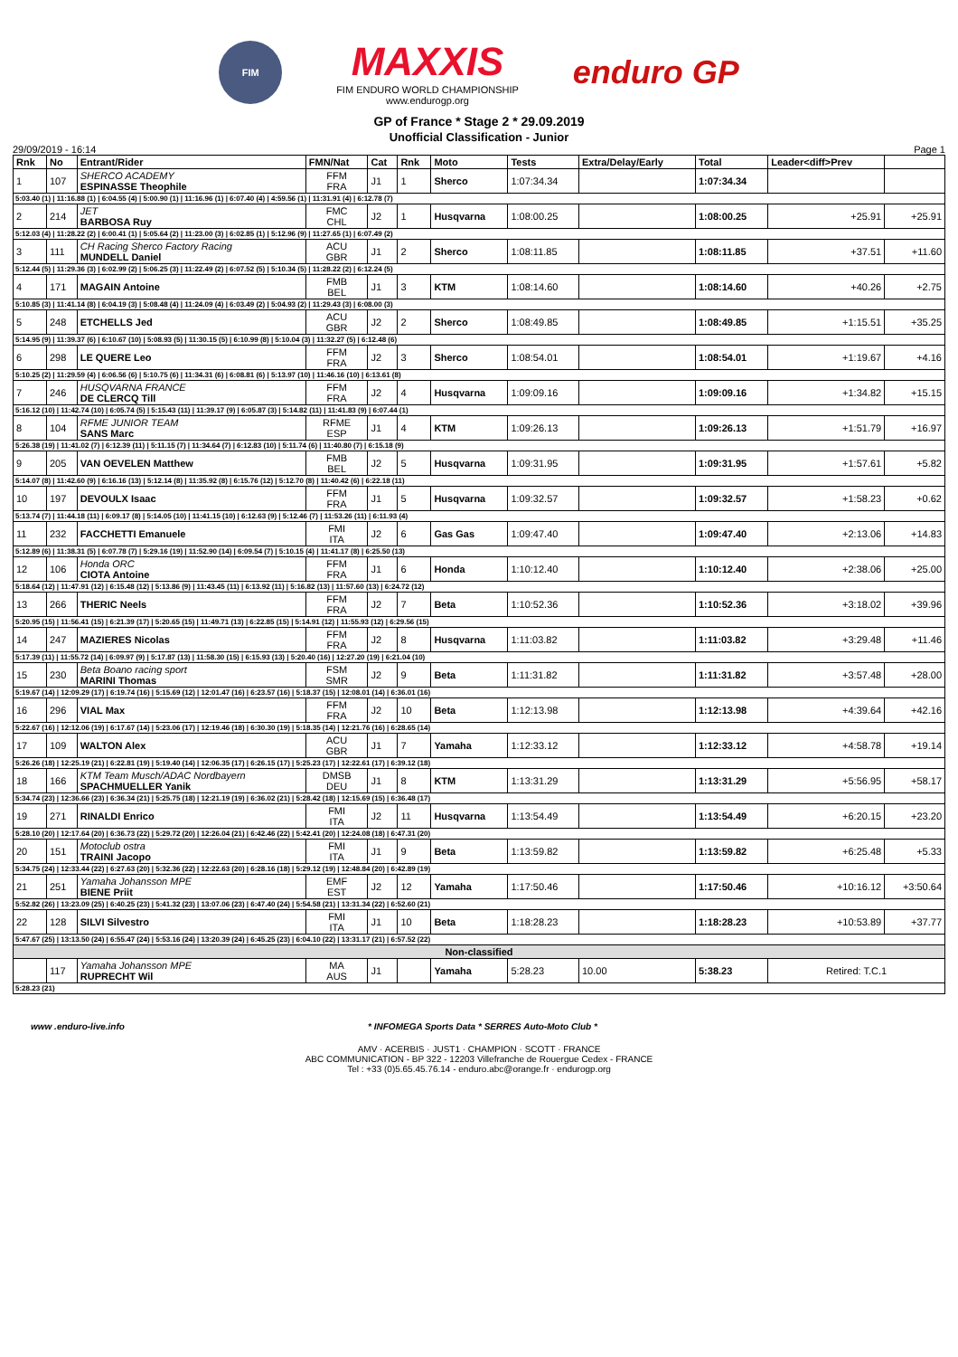FIM
MAXXIS
FIM ENDURO WORLD CHAMPIONSHIP
www.endurogp.org
enduro GP
GP of France * Stage 2 * 29.09.2019
Unofficial Classification - Junior
29/09/2019 - 16:14 Page 1
| Rnk | No | Entrant/Rider | FMN/Nat | Cat | Rnk | Moto | Tests | Extra/Delay/Early | Total | Leader<diff>Prev | |
| --- | --- | --- | --- | --- | --- | --- | --- | --- | --- | --- | --- |
| 1 | 107 | SHERCO ACADEMY ESPINASSE Theophile | FFM FRA | J1 | 1 | Sherco | 1:07:34.34 | | 1:07:34.34 | | |
| 5:03.40 (1) / 11:16.88 (1) / 6:04.55 (4) / 5:00.90 (1) / 11:16.96 (1) / 6:07.40 (4) / 4:59.56 (1) / 11:31.91 (4) / 6:12.78 (7) | | | | | | | | | | | |
| 2 | 214 | JET BARBOSA Ruy | FMC CHL | J2 | 1 | Husqvarna | 1:08:00.25 | | 1:08:00.25 | +25.91 | +25.91 |
| 5:12.03 (4) / 11:28.22 (2) / 6:00.41 (1) / 5:05.64 (2) / 11:23.00 (3) / 6:02.85 (1) / 5:12.96 (9) / 11:27.65 (1) / 6:07.49 (2) | | | | | | | | | | | |
| 3 | 111 | CH Racing Sherco Factory Racing MUNDELL Daniel | ACU GBR | J1 | 2 | Sherco | 1:08:11.85 | | 1:08:11.85 | +37.51 | +11.60 |
| 5:12.44 (5) / 11:29.36 (3) / 6:02.99 (2) / 5:06.25 (3) / 11:22.49 (2) / 6:07.52 (5) / 5:10.34 (5) / 11:28.22 (2) / 6:12.24 (5) | | | | | | | | | | | |
| 4 | 171 | MAGAIN Antoine | FMB BEL | J1 | 3 | KTM | 1:08:14.60 | | 1:08:14.60 | +40.26 | +2.75 |
| 5:10.85 (3) / 11:41.14 (8) / 6:04.19 (3) / 5:08.48 (4) / 11:24.09 (4) / 6:03.49 (2) / 5:04.93 (2) / 11:29.43 (3) / 6:08.00 (3) | | | | | | | | | | | |
| 5 | 248 | ETCHELLS Jed | ACU GBR | J2 | 2 | Sherco | 1:08:49.85 | | 1:08:49.85 | +1:15.51 | +35.25 |
| 5:14.95 (9) / 11:39.37 (6) / 6:10.67 (10) / 5:08.93 (5) / 11:30.15 (5) / 6:10.99 (8) / 5:10.04 (3) / 11:32.27 (5) / 6:12.48 (6) | | | | | | | | | | | |
| 6 | 298 | LE QUERE Leo | FFM FRA | J2 | 3 | Sherco | 1:08:54.01 | | 1:08:54.01 | +1:19.67 | +4.16 |
| 5:10.25 (2) / 11:29.59 (4) / 6:06.56 (6) / 5:10.75 (6) / 11:34.31 (6) / 6:08.81 (6) / 5:13.97 (10) / 11:46.16 (10) / 6:13.61 (8) | | | | | | | | | | | |
| 7 | 246 | HUSQVARNA FRANCE DE CLERCQ Till | FFM FRA | J2 | 4 | Husqvarna | 1:09:09.16 | | 1:09:09.16 | +1:34.82 | +15.15 |
| 5:16.12 (10) / 11:42.74 (10) / 6:05.74 (5) / 5:15.43 (11) / 11:39.17 (9) / 6:05.87 (3) / 5:14.82 (11) / 11:41.83 (9) / 6:07.44 (1) | | | | | | | | | | | |
| 8 | 104 | RFME JUNIOR TEAM SANS Marc | RFME ESP | J1 | 4 | KTM | 1:09:26.13 | | 1:09:26.13 | +1:51.79 | +16.97 |
| 5:26.38 (19) / 11:41.02 (7) / 6:12.39 (11) / 5:11.15 (7) / 11:34.64 (7) / 6:12.83 (10) / 5:11.74 (6) / 11:40.80 (7) / 6:15.18 (9) | | | | | | | | | | | |
| 9 | 205 | VAN OEVELEN Matthew | FMB BEL | J2 | 5 | Husqvarna | 1:09:31.95 | | 1:09:31.95 | +1:57.61 | +5.82 |
| 5:14.07 (8) / 11:42.60 (9) / 6:16.16 (13) / 5:12.14 (8) / 11:35.92 (8) / 6:15.76 (12) / 5:12.70 (8) / 11:40.42 (6) / 6:22.18 (11) | | | | | | | | | | | |
| 10 | 197 | DEVOULX Isaac | FFM FRA | J1 | 5 | Husqvarna | 1:09:32.57 | | 1:09:32.57 | +1:58.23 | +0.62 |
| 5:13.74 (7) / 11:44.18 (11) / 6:09.17 (8) / 5:14.05 (10) / 11:41.15 (10) / 6:12.63 (9) / 5:12.46 (7) / 11:53.26 (11) / 6:11.93 (4) | | | | | | | | | | | |
| 11 | 232 | FACCHETTI Emanuele | FMI ITA | J2 | 6 | Gas Gas | 1:09:47.40 | | 1:09:47.40 | +2:13.06 | +14.83 |
| 5:12.89 (6) / 11:38.31 (5) / 6:07.78 (7) / 5:29.16 (19) / 11:52.90 (14) / 6:09.54 (7) / 5:10.15 (4) / 11:41.17 (8) / 6:25.50 (13) | | | | | | | | | | | |
| 12 | 106 | Honda ORC CIOTA Antoine | FFM FRA | J1 | 6 | Honda | 1:10:12.40 | | 1:10:12.40 | +2:38.06 | +25.00 |
| 5:18.64 (12) / 11:47.91 (12) / 6:15.48 (12) / 5:13.86 (9) / 11:43.45 (11) / 6:13.92 (11) / 5:16.82 (13) / 11:57.60 (13) / 6:24.72 (12) | | | | | | | | | | | |
| 13 | 266 | THERIC Neels | FFM FRA | J2 | 7 | Beta | 1:10:52.36 | | 1:10:52.36 | +3:18.02 | +39.96 |
| 5:20.95 (15) / 11:56.41 (15) / 6:21.39 (17) / 5:20.65 (15) / 11:49.71 (13) / 6:22.85 (15) / 5:14.91 (12) / 11:55.93 (12) / 6:29.56 (15) | | | | | | | | | | | |
| 14 | 247 | MAZIERES Nicolas | FFM FRA | J2 | 8 | Husqvarna | 1:11:03.82 | | 1:11:03.82 | +3:29.48 | +11.46 |
| 5:17.39 (11) / 11:55.72 (14) / 6:09.97 (9) / 5:17.87 (13) / 11:58.30 (15) / 6:15.93 (13) / 5:20.40 (16) / 12:27.20 (19) / 6:21.04 (10) | | | | | | | | | | | |
| 15 | 230 | Beta Boano racing sport MARINI Thomas | FSM SMR | J2 | 9 | Beta | 1:11:31.82 | | 1:11:31.82 | +3:57.48 | +28.00 |
| 5:19.67 (14) / 12:09.29 (17) / 6:19.74 (16) / 5:15.69 (12) / 12:01.47 (16) / 6:23.57 (16) / 5:18.37 (15) / 12:08.01 (14) / 6:36.01 (16) | | | | | | | | | | | |
| 16 | 296 | VIAL Max | FFM FRA | J2 | 10 | Beta | 1:12:13.98 | | 1:12:13.98 | +4:39.64 | +42.16 |
| 5:22.67 (16) / 12:12.06 (19) / 6:17.67 (14) / 5:23.06 (17) / 12:19.46 (18) / 6:30.30 (19) / 5:18.35 (14) / 12:21.76 (16) / 6:28.65 (14) | | | | | | | | | | | |
| 17 | 109 | WALTON Alex | ACU GBR | J1 | 7 | Yamaha | 1:12:33.12 | | 1:12:33.12 | +4:58.78 | +19.14 |
| 5:26.26 (18) / 12:25.19 (21) / 6:22.81 (19) / 5:19.40 (14) / 12:06.35 (17) / 6:26.15 (17) / 5:25.23 (17) / 12:22.61 (17) / 6:39.12 (18) | | | | | | | | | | | |
| 18 | 166 | KTM Team Musch/ADAC Nordbayern SPACHMUELLER Yanik | DMSB DEU | J1 | 8 | KTM | 1:13:31.29 | | 1:13:31.29 | +5:56.95 | +58.17 |
| 5:34.74 (23) / 12:36.66 (23) / 6:36.34 (21) / 5:25.75 (18) / 12:21.19 (19) / 6:36.02 (21) / 5:28.42 (18) / 12:15.69 (15) / 6:36.48 (17) | | | | | | | | | | | |
| 19 | 271 | RINALDI Enrico | FMI ITA | J2 | 11 | Husqvarna | 1:13:54.49 | | 1:13:54.49 | +6:20.15 | +23.20 |
| 5:28.10 (20) / 12:17.64 (20) / 6:36.73 (22) / 5:29.72 (20) / 12:26.04 (21) / 6:42.46 (22) / 5:42.41 (20) / 12:24.08 (18) / 6:47.31 (20) | | | | | | | | | | | |
| 20 | 151 | Motoclub ostra TRAINI Jacopo | FMI ITA | J1 | 9 | Beta | 1:13:59.82 | | 1:13:59.82 | +6:25.48 | +5.33 |
| 5:34.75 (24) / 12:33.44 (22) / 6:27.63 (20) / 5:32.36 (22) / 12:22.63 (20) / 6:28.16 (18) / 5:29.12 (19) / 12:48.84 (20) / 6:42.89 (19) | | | | | | | | | | | |
| 21 | 251 | Yamaha Johansson MPE BIENE Priit | EMF EST | J2 | 12 | Yamaha | 1:17:50.46 | | 1:17:50.46 | +10:16.12 | +3:50.64 |
| 5:52.82 (26) / 13:23.09 (25) / 6:40.25 (23) / 5:41.32 (23) / 13:07.06 (23) / 6:47.40 (24) / 5:54.58 (21) / 13:31.34 (22) / 6:52.60 (21) | | | | | | | | | | | |
| 22 | 128 | SILVI Silvestro | FMI ITA | J1 | 10 | Beta | 1:18:28.23 | | 1:18:28.23 | +10:53.89 | +37.77 |
| 5:47.67 (25) / 13:13.50 (24) / 6:55.47 (24) / 5:53.16 (24) / 13:20.39 (24) / 6:45.25 (23) / 6:04.10 (22) / 13:31.17 (21) / 6:57.52 (22) | | | | | | | | | | | |
| Non-classified | | | | | | | | | | | |
| | 117 | Yamaha Johansson MPE RUPRECHT Wil | MA AUS | J1 | | Yamaha | 5:28.23 | 10.00 | 5:38.23 | Retired: T.C.1 | |
| 5:28.23 (21) | | | | | | | | | | | |
www .enduro-live.info * INFOMEGA Sports Data * SERRES Auto-Moto Club *
AMV · ACERBIS · JUST1 · CHAMPION · SCOTT · FRANCE
ABC COMMUNICATION - BP 322 - 12203 Villefranche de Rouergue Cedex - FRANCE
Tel : +33 (0)5.65.45.76.14 - enduro.abc@orange.fr · endurogp.org